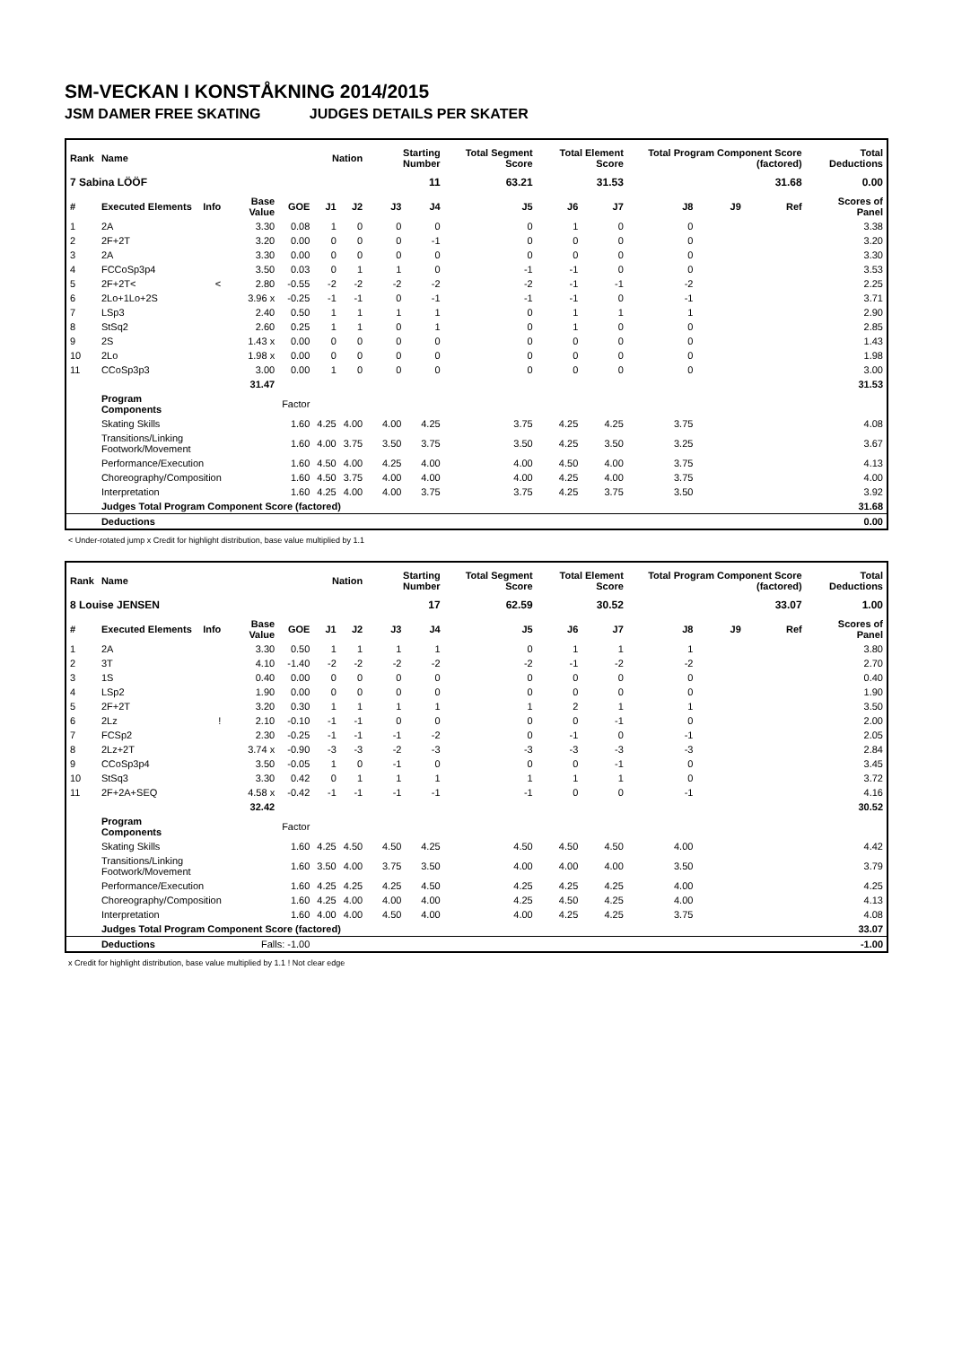SM-VECKAN I KONSTÅKNING 2014/2015
JSM DAMER FREE SKATING JUDGES DETAILS PER SKATER
| Rank | Name | | | | Nation | | Starting Number | | Total Segment Score | Total Element Score | | Total Program Component Score (factored) | | | Total Deductions |
| --- | --- | --- | --- | --- | --- | --- | --- | --- | --- | --- | --- | --- | --- | --- | --- |
| 7 Sabina LÖÖF | | | | | 11 | | | | 63.21 | 31.53 | | 31.68 | | | 0.00 |
| # | Executed Elements | Info | Base Value | GOE | J1 | J2 | J3 | J4 | J5 | J6 | J7 | J8 | J9 | Ref | Scores of Panel |
| 1 | 2A | | 3.30 | 0.08 | 1 | 0 | 0 | 0 | 0 | 1 | 0 | 0 | | | 3.38 |
| 2 | 2F+2T | | 3.20 | 0.00 | 0 | 0 | 0 | -1 | 0 | 0 | 0 | 0 | | | 3.20 |
| 3 | 2A | | 3.30 | 0.00 | 0 | 0 | 0 | 0 | 0 | 0 | 0 | 0 | | | 3.30 |
| 4 | FCCoSp3p4 | | 3.50 | 0.03 | 0 | 1 | 1 | 0 | -1 | -1 | 0 | 0 | | | 3.53 |
| 5 | 2F+2T< | < | 2.80 | -0.55 | -2 | -2 | -2 | -2 | -2 | -1 | -1 | -2 | | | 2.25 |
| 6 | 2Lo+1Lo+2S | | 3.96 x | -0.25 | -1 | -1 | 0 | -1 | -1 | -1 | 0 | -1 | | | 3.71 |
| 7 | LSp3 | | 2.40 | 0.50 | 1 | 1 | 1 | 1 | 0 | 1 | 1 | 1 | | | 2.90 |
| 8 | StSq2 | | 2.60 | 0.25 | 1 | 1 | 0 | 1 | 0 | 1 | 0 | 0 | | | 2.85 |
| 9 | 2S | | 1.43 x | 0.00 | 0 | 0 | 0 | 0 | 0 | 0 | 0 | 0 | | | 1.43 |
| 10 | 2Lo | | 1.98 x | 0.00 | 0 | 0 | 0 | 0 | 0 | 0 | 0 | 0 | | | 1.98 |
| 11 | CCoSp3p3 | | 3.00 | 0.00 | 1 | 0 | 0 | 0 | 0 | 0 | 0 | 0 | | | 3.00 |
| | | | 31.47 | | | | | | | | | | | | 31.53 |
| | Program Components | | | Factor | | | | | | | | | | | |
| | Skating Skills | | | 1.60 | 4.25 | 4.00 | 4.00 | 4.25 | 3.75 | 4.25 | 4.25 | 3.75 | | | 4.08 |
| | Transitions/Linking Footwork/Movement | | | 1.60 | 4.00 | 3.75 | 3.50 | 3.75 | 3.50 | 4.25 | 3.50 | 3.25 | | | 3.67 |
| | Performance/Execution | | | 1.60 | 4.50 | 4.00 | 4.25 | 4.00 | 4.00 | 4.50 | 4.00 | 3.75 | | | 4.13 |
| | Choreography/Composition | | | 1.60 | 4.50 | 3.75 | 4.00 | 4.00 | 4.00 | 4.25 | 4.00 | 3.75 | | | 4.00 |
| | Interpretation | | | 1.60 | 4.25 | 4.00 | 4.00 | 3.75 | 3.75 | 4.25 | 3.75 | 3.50 | | | 3.92 |
| | Judges Total Program Component Score (factored) | | | | | | | | | | | | | | 31.68 |
| | Deductions | | | | | | | | | | | | | | 0.00 |
< Under-rotated jump x Credit for highlight distribution, base value multiplied by 1.1
| Rank | Name | | | | Nation | | Starting Number | | Total Segment Score | Total Element Score | | Total Program Component Score (factored) | | | Total Deductions |
| --- | --- | --- | --- | --- | --- | --- | --- | --- | --- | --- | --- | --- | --- | --- | --- |
| 8 Louise JENSEN | | | | | 17 | | | | 62.59 | 30.52 | | 33.07 | | | 1.00 |
| # | Executed Elements | Info | Base Value | GOE | J1 | J2 | J3 | J4 | J5 | J6 | J7 | J8 | J9 | Ref | Scores of Panel |
| 1 | 2A | | 3.30 | 0.50 | 1 | 1 | 1 | 1 | 0 | 1 | 1 | 1 | | | 3.80 |
| 2 | 3T | | 4.10 | -1.40 | -2 | -2 | -2 | -2 | -2 | -1 | -2 | -2 | | | 2.70 |
| 3 | 1S | | 0.40 | 0.00 | 0 | 0 | 0 | 0 | 0 | 0 | 0 | 0 | | | 0.40 |
| 4 | LSp2 | | 1.90 | 0.00 | 0 | 0 | 0 | 0 | 0 | 0 | 0 | 0 | | | 1.90 |
| 5 | 2F+2T | | 3.20 | 0.30 | 1 | 1 | 1 | 1 | 1 | 2 | 1 | 1 | | | 3.50 |
| 6 | 2Lz | ! | 2.10 | -0.10 | -1 | -1 | 0 | 0 | 0 | 0 | -1 | 0 | | | 2.00 |
| 7 | FCSp2 | | 2.30 | -0.25 | -1 | -1 | -1 | -2 | 0 | -1 | 0 | -1 | | | 2.05 |
| 8 | 2Lz+2T | | 3.74 x | -0.90 | -3 | -3 | -2 | -3 | -3 | -3 | -3 | -3 | | | 2.84 |
| 9 | CCoSp3p4 | | 3.50 | -0.05 | 1 | 0 | -1 | 0 | 0 | 0 | -1 | 0 | | | 3.45 |
| 10 | StSq3 | | 3.30 | 0.42 | 0 | 1 | 1 | 1 | 1 | 1 | 1 | 0 | | | 3.72 |
| 11 | 2F+2A+SEQ | | 4.58 x | -0.42 | -1 | -1 | -1 | -1 | -1 | 0 | 0 | -1 | | | 4.16 |
| | | | 32.42 | | | | | | | | | | | | 30.52 |
| | Program Components | | | Factor | | | | | | | | | | | |
| | Skating Skills | | | 1.60 | 4.25 | 4.50 | 4.50 | 4.25 | 4.50 | 4.50 | 4.50 | 4.00 | | | 4.42 |
| | Transitions/Linking Footwork/Movement | | | 1.60 | 3.50 | 4.00 | 3.75 | 3.50 | 4.00 | 4.00 | 4.00 | 3.50 | | | 3.79 |
| | Performance/Execution | | | 1.60 | 4.25 | 4.25 | 4.25 | 4.50 | 4.25 | 4.25 | 4.25 | 4.00 | | | 4.25 |
| | Choreography/Composition | | | 1.60 | 4.25 | 4.00 | 4.00 | 4.00 | 4.25 | 4.50 | 4.25 | 4.00 | | | 4.13 |
| | Interpretation | | | 1.60 | 4.00 | 4.00 | 4.50 | 4.00 | 4.00 | 4.25 | 4.25 | 3.75 | | | 4.08 |
| | Judges Total Program Component Score (factored) | | | | | | | | | | | | | | 33.07 |
| | Deductions | Falls: -1.00 | | | | | | | | | | | | | -1.00 |
x Credit for highlight distribution, base value multiplied by 1.1 ! Not clear edge